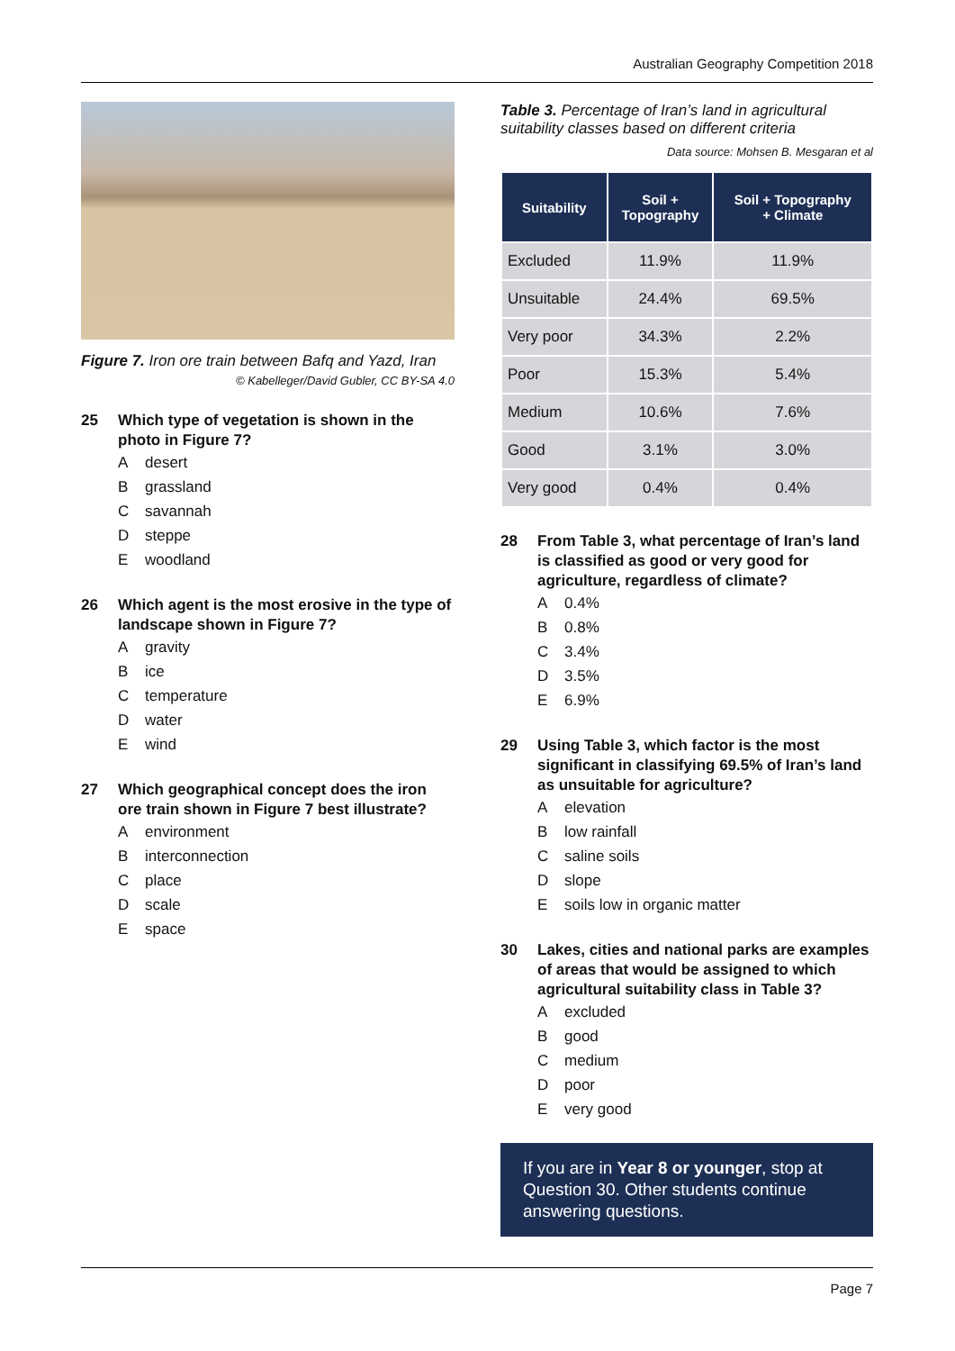Australian Geography Competition 2018
Figure 7. Iron ore train between Bafq and Yazd, Iran
© Kabelleger/David Gubler, CC BY-SA 4.0
25 Which type of vegetation is shown in the photo in Figure 7?
Adesert
Bgrassland
Csavannah
Dsteppe
Ewoodland
26 Which agent is the most erosive in the type of landscape shown in Figure 7?
Agravity
Bice
Ctemperature
Dwater
Ewind
27 Which geographical concept does the iron ore train shown in Figure 7 best illustrate?
Aenvironment
Binterconnection
Cplace
Dscale
Espace
Table 3. Percentage of Iran’s land in agricultural suitability classes based on different criteria
Data source: Mohsen B. Mesgaran et al
| Suitability | Soil + Topography | Soil + Topography + Climate |
| --- | --- | --- |
| Excluded | 11.9% | 11.9% |
| Unsuitable | 24.4% | 69.5% |
| Very poor | 34.3% | 2.2% |
| Poor | 15.3% | 5.4% |
| Medium | 10.6% | 7.6% |
| Good | 3.1% | 3.0% |
| Very good | 0.4% | 0.4% |
28 From Table 3, what percentage of Iran’s land is classified as good or very good for agriculture, regardless of climate?
A 0.4%
B 0.8%
C 3.4%
D 3.5%
E 6.9%
29 Using Table 3, which factor is the most significant in classifying 69.5% of Iran’s land as unsuitable for agriculture?
Aelevation
Blow rainfall
Csaline soils
Dslope
Esoils low in organic matter
30 Lakes, cities and national parks are examples of areas that would be assigned to which agricultural suitability class in Table 3?
Aexcluded
Bgood
Cmedium
Dpoor
Every good
If you are in Year 8 or younger, stop at Question 30. Other students continue answering questions.
Page 7